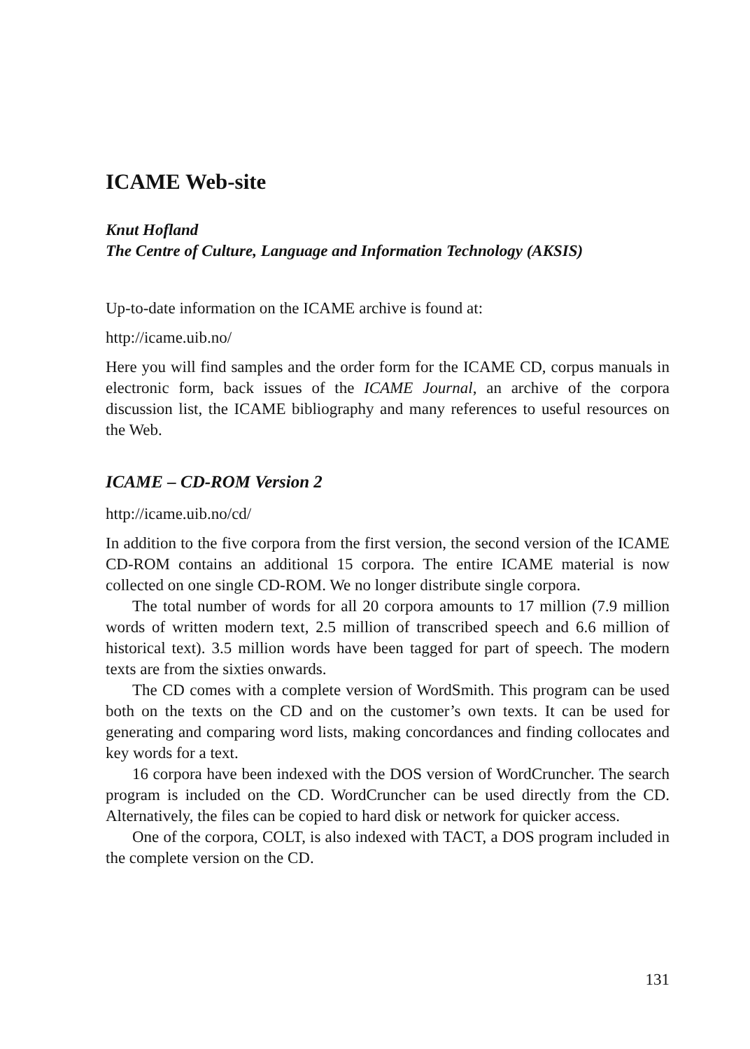ICAME Web-site
Knut Hofland
The Centre of Culture, Language and Information Technology (AKSIS)
Up-to-date information on the ICAME archive is found at:
http://icame.uib.no/
Here you will find samples and the order form for the ICAME CD, corpus manuals in electronic form, back issues of the ICAME Journal, an archive of the corpora discussion list, the ICAME bibliography and many references to useful resources on the Web.
ICAME – CD-ROM Version 2
http://icame.uib.no/cd/
In addition to the five corpora from the first version, the second version of the ICAME CD-ROM contains an additional 15 corpora. The entire ICAME material is now collected on one single CD-ROM. We no longer distribute single corpora.
The total number of words for all 20 corpora amounts to 17 million (7.9 million words of written modern text, 2.5 million of transcribed speech and 6.6 million of historical text). 3.5 million words have been tagged for part of speech. The modern texts are from the sixties onwards.
The CD comes with a complete version of WordSmith. This program can be used both on the texts on the CD and on the customer’s own texts. It can be used for generating and comparing word lists, making concordances and finding collocates and key words for a text.
16 corpora have been indexed with the DOS version of WordCruncher. The search program is included on the CD. WordCruncher can be used directly from the CD. Alternatively, the files can be copied to hard disk or network for quicker access.
One of the corpora, COLT, is also indexed with TACT, a DOS program included in the complete version on the CD.
131